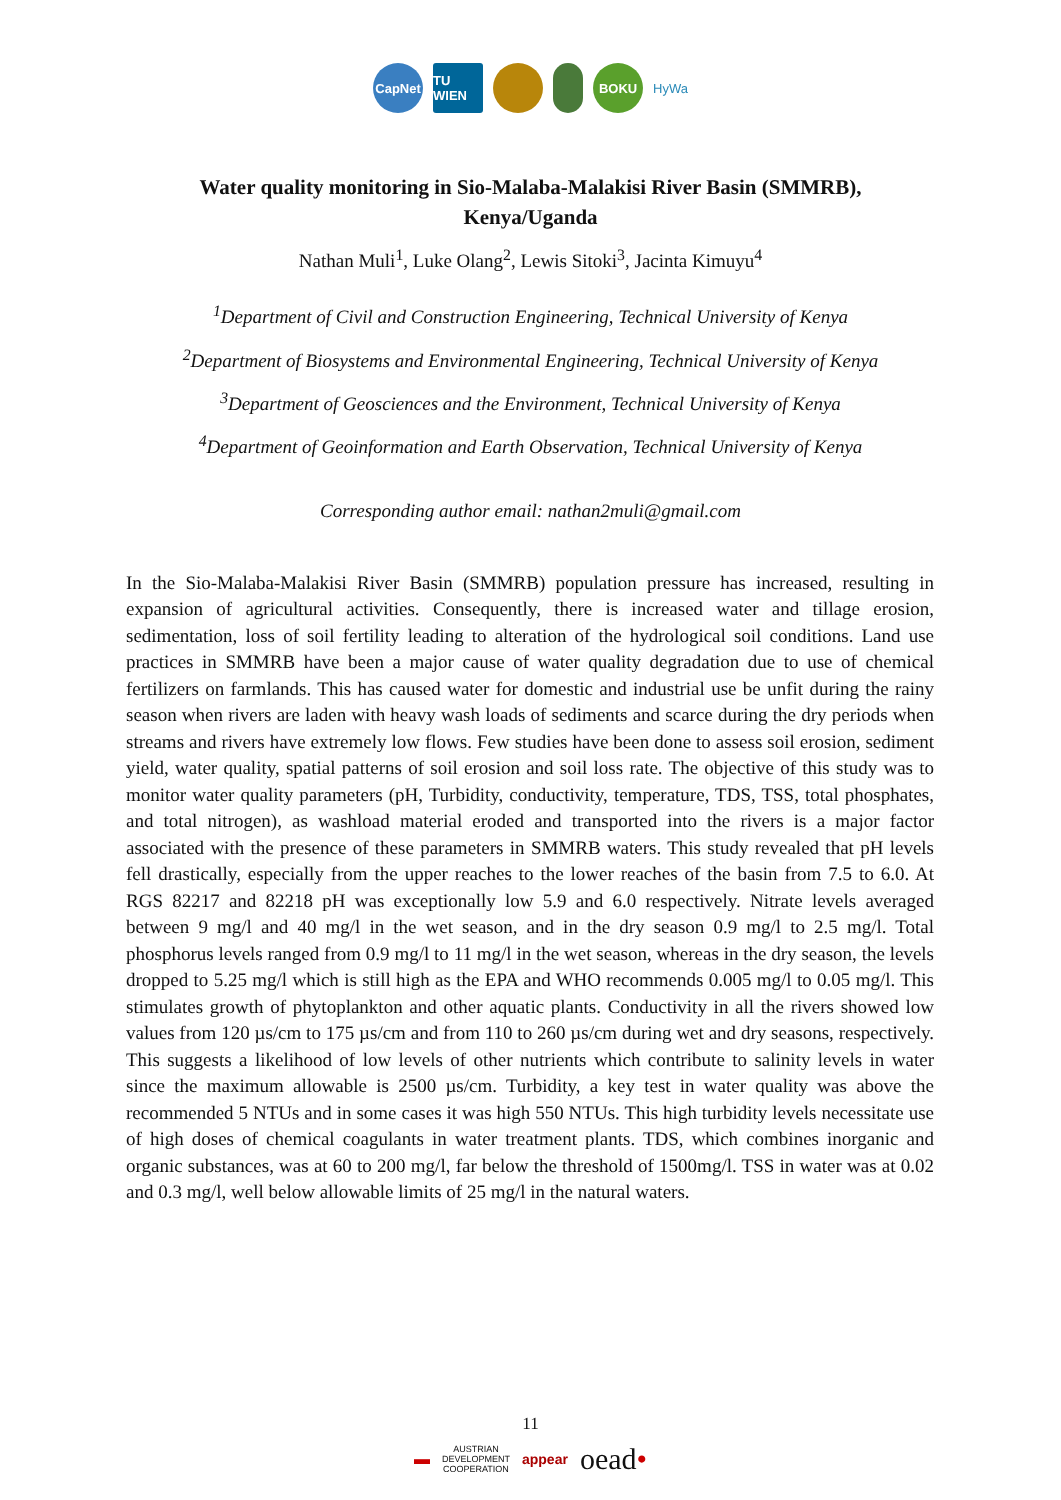CapNet
TU WIEN
BOKU
HyWa
Water quality monitoring in Sio-Malaba-Malakisi River Basin (SMMRB), Kenya/Uganda
Nathan Muli<sup>1</sup>, Luke Olang<sup>2</sup>, Lewis Sitoki<sup>3</sup>, Jacinta Kimuyu<sup>4</sup>
<sup>1</sup> Department of Civil and Construction Engineering, Technical University of Kenya
<sup>2</sup> Department of Biosystems and Environmental Engineering, Technical University of Kenya
<sup>3</sup> Department of Geosciences and the Environment, Technical University of Kenya
<sup>4</sup> Department of Geoinformation and Earth Observation, Technical University of Kenya
Corresponding author email: nathan2muli@gmail.com
In the Sio-Malaba-Malakisi River Basin (SMMRB) population pressure has increased, resulting in expansion of agricultural activities. Consequently, there is increased water and tillage erosion, sedimentation, loss of soil fertility leading to alteration of the hydrological soil conditions. Land use practices in SMMRB have been a major cause of water quality degradation due to use of chemical fertilizers on farmlands. This has caused water for domestic and industrial use be unfit during the rainy season when rivers are laden with heavy wash loads of sediments and scarce during the dry periods when streams and rivers have extremely low flows. Few studies have been done to assess soil erosion, sediment yield, water quality, spatial patterns of soil erosion and soil loss rate. The objective of this study was to monitor water quality parameters (pH, Turbidity, conductivity, temperature, TDS, TSS, total phosphates, and total nitrogen), as washload material eroded and transported into the rivers is a major factor associated with the presence of these parameters in SMMRB waters. This study revealed that pH levels fell drastically, especially from the upper reaches to the lower reaches of the basin from 7.5 to 6.0. At RGS 82217 and 82218 pH was exceptionally low 5.9 and 6.0 respectively. Nitrate levels averaged between 9 mg/l and 40 mg/l in the wet season, and in the dry season 0.9 mg/l to 2.5 mg/l. Total phosphorus levels ranged from 0.9 mg/l to 11 mg/l in the wet season, whereas in the dry season, the levels dropped to 5.25 mg/l which is still high as the EPA and WHO recommends 0.005 mg/l to 0.05 mg/l. This stimulates growth of phytoplankton and other aquatic plants. Conductivity in all the rivers showed low values from 120 µs/cm to 175 µs/cm and from 110 to 260 µs/cm during wet and dry seasons, respectively. This suggests a likelihood of low levels of other nutrients which contribute to salinity levels in water since the maximum allowable is 2500 µs/cm. Turbidity, a key test in water quality was above the recommended 5 NTUs and in some cases it was high 550 NTUs. This high turbidity levels necessitate use of high doses of chemical coagulants in water treatment plants. TDS, which combines inorganic and organic substances, was at 60 to 200 mg/l, far below the threshold of 1500mg/l. TSS in water was at 0.02 and 0.3 mg/l, well below allowable limits of 25 mg/l in the natural waters.
11
▬ AUSTRIAN
DEVELOPMENT
COOPERATION appear oead•